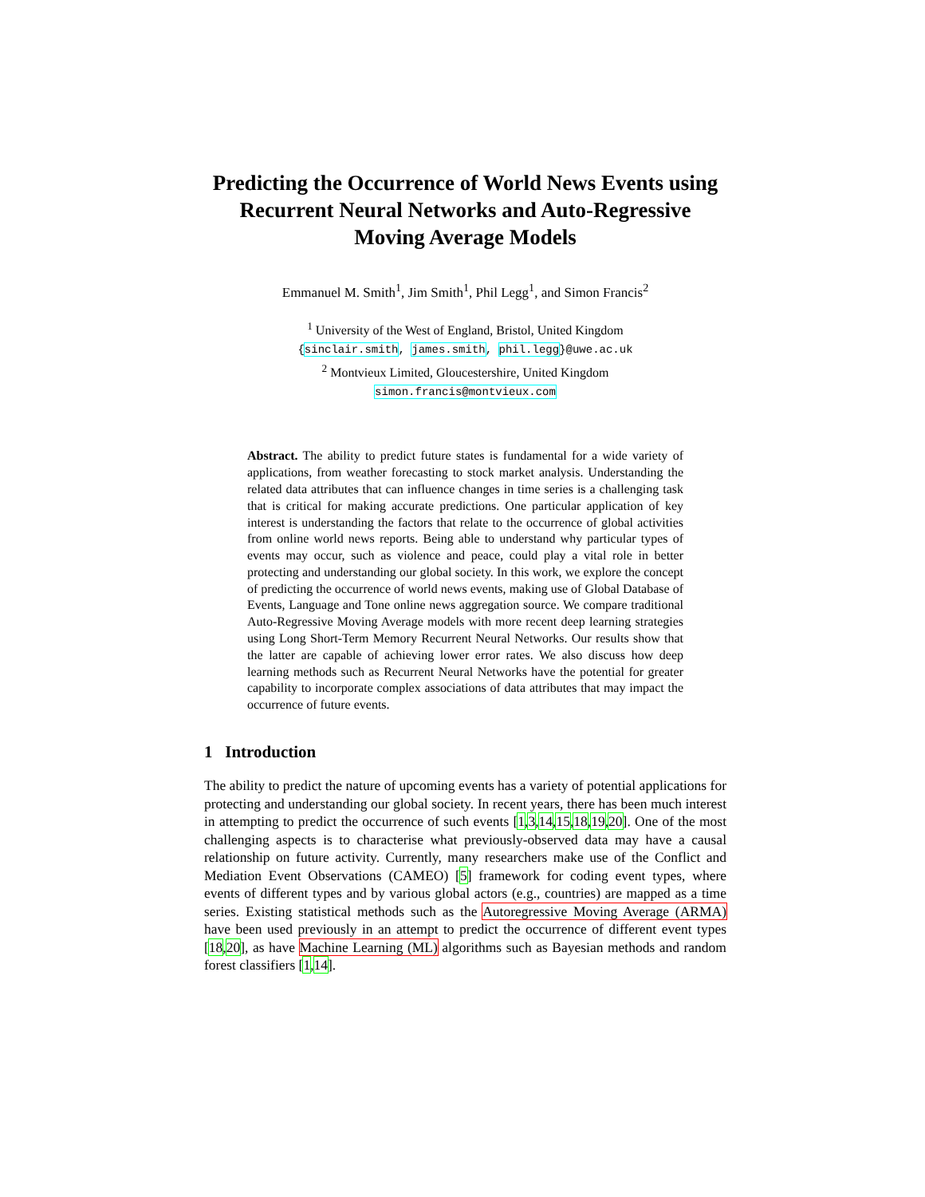Predicting the Occurrence of World News Events using Recurrent Neural Networks and Auto-Regressive Moving Average Models
Emmanuel M. Smith<sup>1</sup>, Jim Smith<sup>1</sup>, Phil Legg<sup>1</sup>, and Simon Francis<sup>2</sup>
<sup>1</sup> University of the West of England, Bristol, United Kingdom
{sinclair.smith, james.smith, phil.legg}@uwe.ac.uk
<sup>2</sup> Montvieux Limited, Gloucestershire, United Kingdom
simon.francis@montvieux.com
Abstract. The ability to predict future states is fundamental for a wide variety of applications, from weather forecasting to stock market analysis. Understanding the related data attributes that can influence changes in time series is a challenging task that is critical for making accurate predictions. One particular application of key interest is understanding the factors that relate to the occurrence of global activities from online world news reports. Being able to understand why particular types of events may occur, such as violence and peace, could play a vital role in better protecting and understanding our global society. In this work, we explore the concept of predicting the occurrence of world news events, making use of Global Database of Events, Language and Tone online news aggregation source. We compare traditional Auto-Regressive Moving Average models with more recent deep learning strategies using Long Short-Term Memory Recurrent Neural Networks. Our results show that the latter are capable of achieving lower error rates. We also discuss how deep learning methods such as Recurrent Neural Networks have the potential for greater capability to incorporate complex associations of data attributes that may impact the occurrence of future events.
1 Introduction
The ability to predict the nature of upcoming events has a variety of potential applications for protecting and understanding our global society. In recent years, there has been much interest in attempting to predict the occurrence of such events [1,3,14,15,18,19,20]. One of the most challenging aspects is to characterise what previously-observed data may have a causal relationship on future activity. Currently, many researchers make use of the Conflict and Mediation Event Observations (CAMEO) [5] framework for coding event types, where events of different types and by various global actors (e.g., countries) are mapped as a time series. Existing statistical methods such as the Autoregressive Moving Average (ARMA) have been used previously in an attempt to predict the occurrence of different event types [18,20], as have Machine Learning (ML) algorithms such as Bayesian methods and random forest classifiers [1,14].